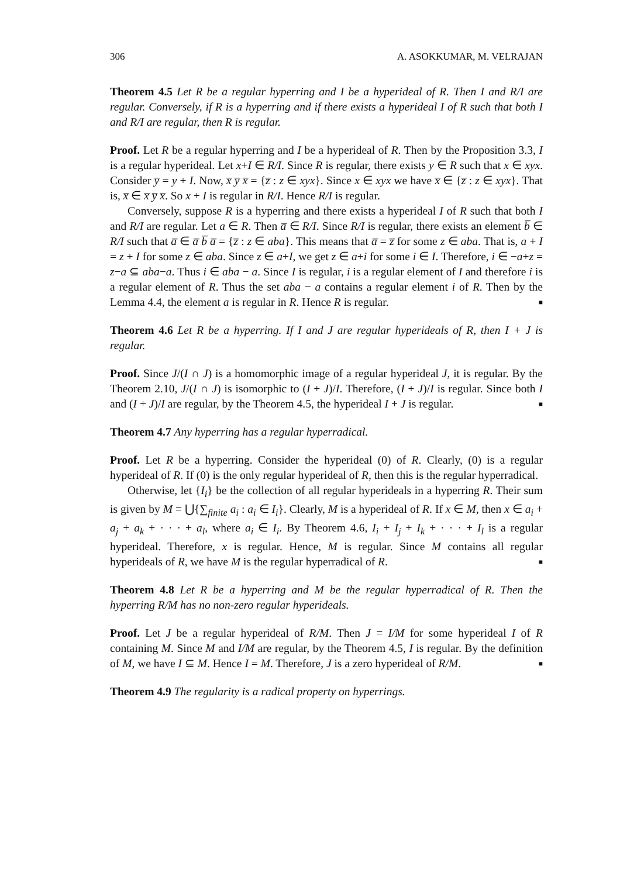306 A. ASOKKUMAR, M. VELRAJAN
Theorem 4.5 Let R be a regular hyperring and I be a hyperideal of R. Then I and R/I are regular. Conversely, if R is a hyperring and if there exists a hyperideal I of R such that both I and R/I are regular, then R is regular.
Proof. Let R be a regular hyperring and I be a hyperideal of R. Then by the Proposition 3.3, I is a regular hyperideal. Let x+I ∈ R/I. Since R is regular, there exists y ∈ R such that x ∈ xyx. Consider y̅ = y + I. Now, x̅ y̅ x̅ = {z̅ : z ∈ xyx}. Since x ∈ xyx we have x̅ ∈ {z̅ : z ∈ xyx}. That is, x̅ ∈ x̅ y̅ x̅. So x + I is regular in R/I. Hence R/I is regular.
Conversely, suppose R is a hyperring and there exists a hyperideal I of R such that both I and R/I are regular. Let a ∈ R. Then a̅ ∈ R/I. Since R/I is regular, there exists an element b̅ ∈ R/I such that a̅ ∈ a̅ b̅ a̅ = {z̅ : z ∈ aba}. This means that a̅ = z̅ for some z ∈ aba. That is, a + I = z + I for some z ∈ aba. Since z ∈ a+I, we get z ∈ a+i for some i ∈ I. Therefore, i ∈ −a+z = z−a ⊆ aba−a. Thus i ∈ aba − a. Since I is regular, i is a regular element of I and therefore i is a regular element of R. Thus the set aba − a contains a regular element i of R. Then by the Lemma 4.4, the element a is regular in R. Hence R is regular. ■
Theorem 4.6 Let R be a hyperring. If I and J are regular hyperideals of R, then I + J is regular.
Proof. Since J/(I ∩ J) is a homomorphic image of a regular hyperideal J, it is regular. By the Theorem 2.10, J/(I ∩ J) is isomorphic to (I + J)/I. Therefore, (I + J)/I is regular. Since both I and (I + J)/I are regular, by the Theorem 4.5, the hyperideal I + J is regular. ■
Theorem 4.7 Any hyperring has a regular hyperradical.
Proof. Let R be a hyperring. Consider the hyperideal (0) of R. Clearly, (0) is a regular hyperideal of R. If (0) is the only regular hyperideal of R, then this is the regular hyperradical.
Otherwise, let {I<sub>i</sub>} be the collection of all regular hyperideals in a hyperring R. Their sum is given by M = ⋃{∑<sub>finite</sub> a<sub>i</sub> : a<sub>i</sub> ∈ I<sub>i</sub>}. Clearly, M is a hyperideal of R. If x ∈ M, then x ∈ a<sub>i</sub> + a<sub>j</sub> + a<sub>k</sub> + · · · + a<sub>l</sub>, where a<sub>i</sub> ∈ I<sub>i</sub>. By Theorem 4.6, I<sub>i</sub> + I<sub>j</sub> + I<sub>k</sub> + · · · + I<sub>l</sub> is a regular hyperideal. Therefore, x is regular. Hence, M is regular. Since M contains all regular hyperideals of R, we have M is the regular hyperradical of R. ■
Theorem 4.8 Let R be a hyperring and M be the regular hyperradical of R. Then the hyperring R/M has no non-zero regular hyperideals.
Proof. Let J be a regular hyperideal of R/M. Then J = I/M for some hyperideal I of R containing M. Since M and I/M are regular, by the Theorem 4.5, I is regular. By the definition of M, we have I ⊆ M. Hence I = M. Therefore, J is a zero hyperideal of R/M. ■
Theorem 4.9 The regularity is a radical property on hyperrings.